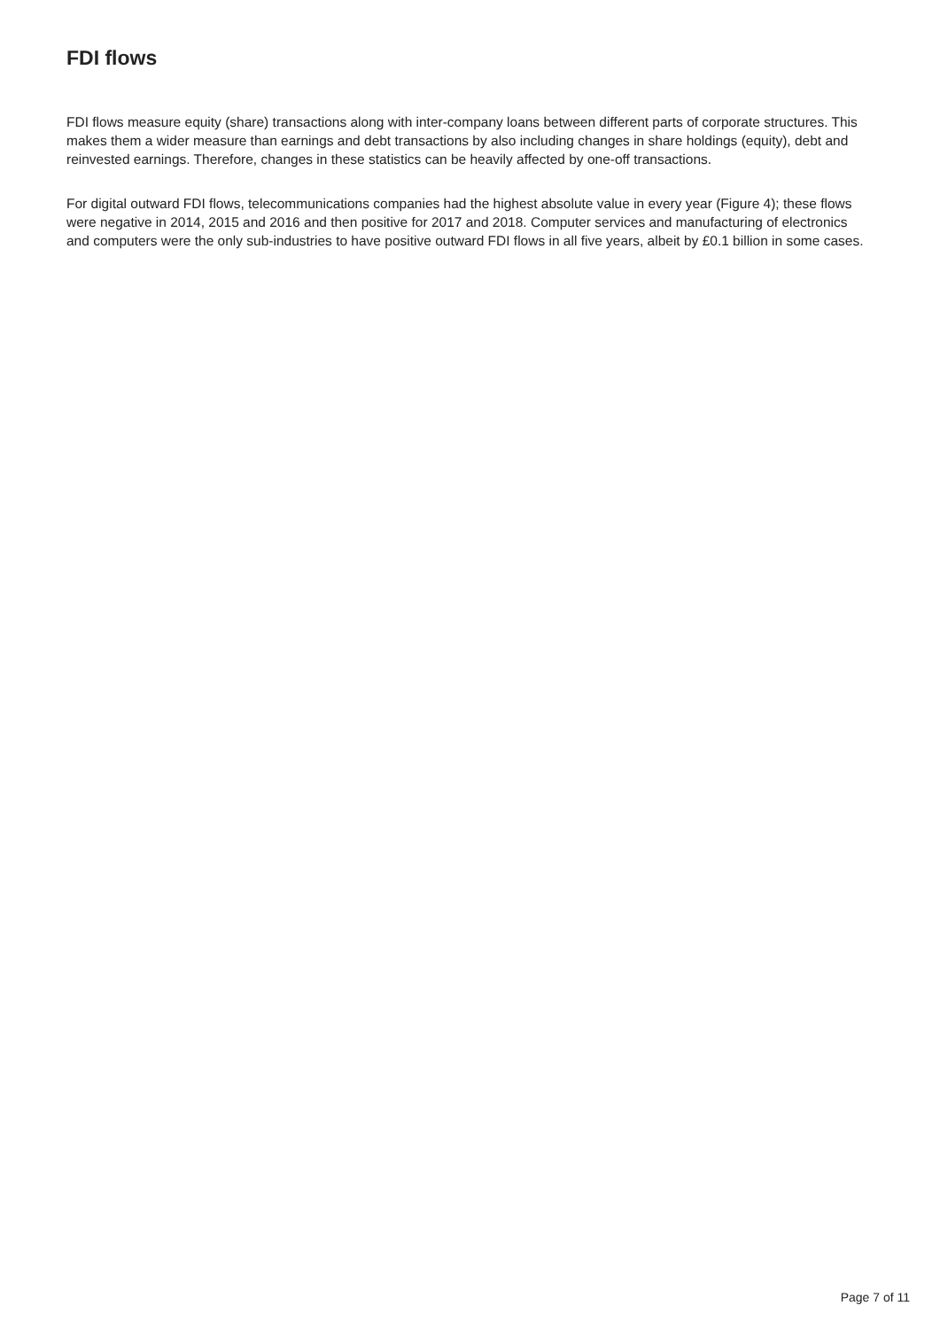FDI flows
FDI flows measure equity (share) transactions along with inter-company loans between different parts of corporate structures. This makes them a wider measure than earnings and debt transactions by also including changes in share holdings (equity), debt and reinvested earnings. Therefore, changes in these statistics can be heavily affected by one-off transactions.
For digital outward FDI flows, telecommunications companies had the highest absolute value in every year (Figure 4); these flows were negative in 2014, 2015 and 2016 and then positive for 2017 and 2018. Computer services and manufacturing of electronics and computers were the only sub-industries to have positive outward FDI flows in all five years, albeit by £0.1 billion in some cases.
Page 7 of 11